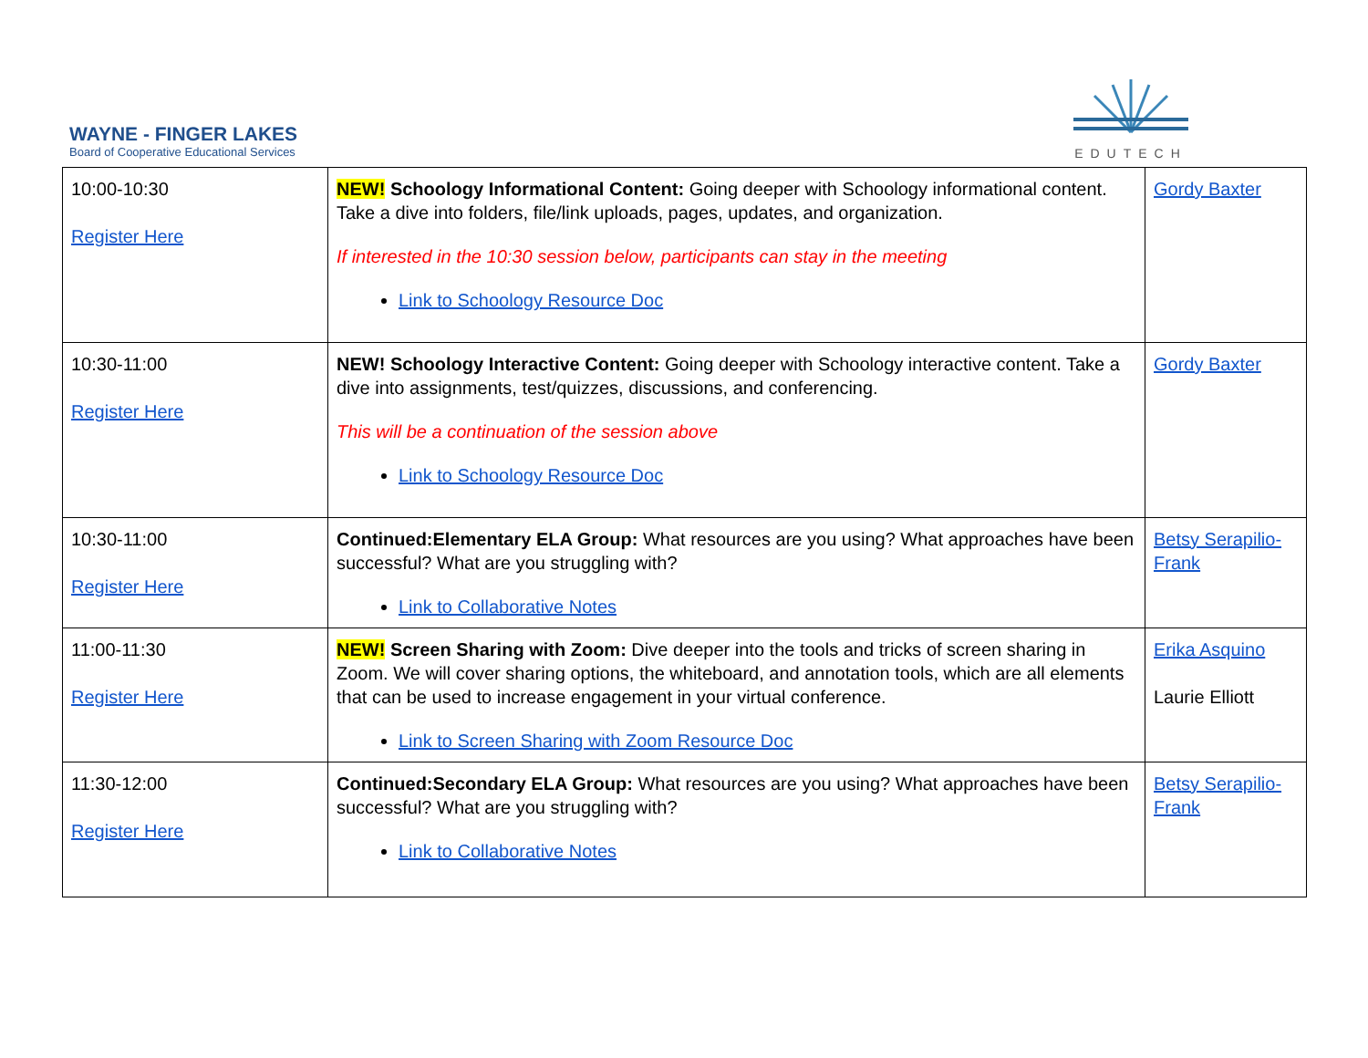WAYNE - FINGER LAKES
Board of Cooperative Educational Services
EDUTECH
| 10:00-10:30 Register Here | NEW! Schoology Informational Content: Going deeper with Schoology informational content. Take a dive into folders, file/link uploads, pages, updates, and organization. If interested in the 10:30 session below, participants can stay in the meeting Link to Schoology Resource Doc | Gordy Baxter |
| 10:30-11:00 Register Here | NEW! Schoology Interactive Content: Going deeper with Schoology interactive content. Take a dive into assignments, test/quizzes, discussions, and conferencing. This will be a continuation of the session above Link to Schoology Resource Doc | Gordy Baxter |
| 10:30-11:00 Register Here | Continued:Elementary ELA Group: What resources are you using? What approaches have been successful? What are you struggling with? Link to Collaborative Notes | Betsy Serapilio-Frank |
| 11:00-11:30 Register Here | NEW! Screen Sharing with Zoom: Dive deeper into the tools and tricks of screen sharing in Zoom. We will cover sharing options, the whiteboard, and annotation tools, which are all elements that can be used to increase engagement in your virtual conference. Link to Screen Sharing with Zoom Resource Doc | Erika Asquino Laurie Elliott |
| 11:30-12:00 Register Here | Continued:Secondary ELA Group: What resources are you using? What approaches have been successful? What are you struggling with? Link to Collaborative Notes | Betsy Serapilio-Frank |